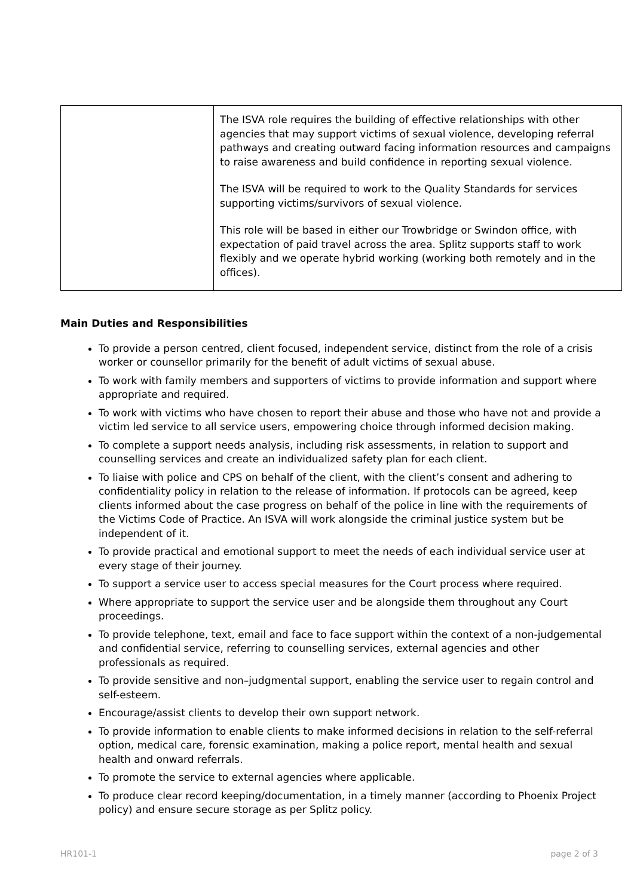| | The ISVA role requires the building of effective relationships with other agencies that may support victims of sexual violence, developing referral pathways and creating outward facing information resources and campaigns to raise awareness and build confidence in reporting sexual violence. The ISVA will be required to work to the Quality Standards for services supporting victims/survivors of sexual violence. This role will be based in either our Trowbridge or Swindon office, with expectation of paid travel across the area. Splitz supports staff to work flexibly and we operate hybrid working (working both remotely and in the offices). |
Main Duties and Responsibilities
To provide a person centred, client focused, independent service, distinct from the role of a crisis worker or counsellor primarily for the benefit of adult victims of sexual abuse.
To work with family members and supporters of victims to provide information and support where appropriate and required.
To work with victims who have chosen to report their abuse and those who have not and provide a victim led service to all service users, empowering choice through informed decision making.
To complete a support needs analysis, including risk assessments, in relation to support and counselling services and create an individualized safety plan for each client.
To liaise with police and CPS on behalf of the client, with the client’s consent and adhering to confidentiality policy in relation to the release of information. If protocols can be agreed, keep clients informed about the case progress on behalf of the police in line with the requirements of the Victims Code of Practice. An ISVA will work alongside the criminal justice system but be independent of it.
To provide practical and emotional support to meet the needs of each individual service user at every stage of their journey.
To support a service user to access special measures for the Court process where required.
Where appropriate to support the service user and be alongside them throughout any Court proceedings.
To provide telephone, text, email and face to face support within the context of a non-judgemental and confidential service, referring to counselling services, external agencies and other professionals as required.
To provide sensitive and non–judgmental support, enabling the service user to regain control and self-esteem.
Encourage/assist clients to develop their own support network.
To provide information to enable clients to make informed decisions in relation to the self-referral option, medical care, forensic examination, making a police report, mental health and sexual health and onward referrals.
To promote the service to external agencies where applicable.
To produce clear record keeping/documentation, in a timely manner (according to Phoenix Project policy) and ensure secure storage as per Splitz policy.
HR101-1 page 2 of 3